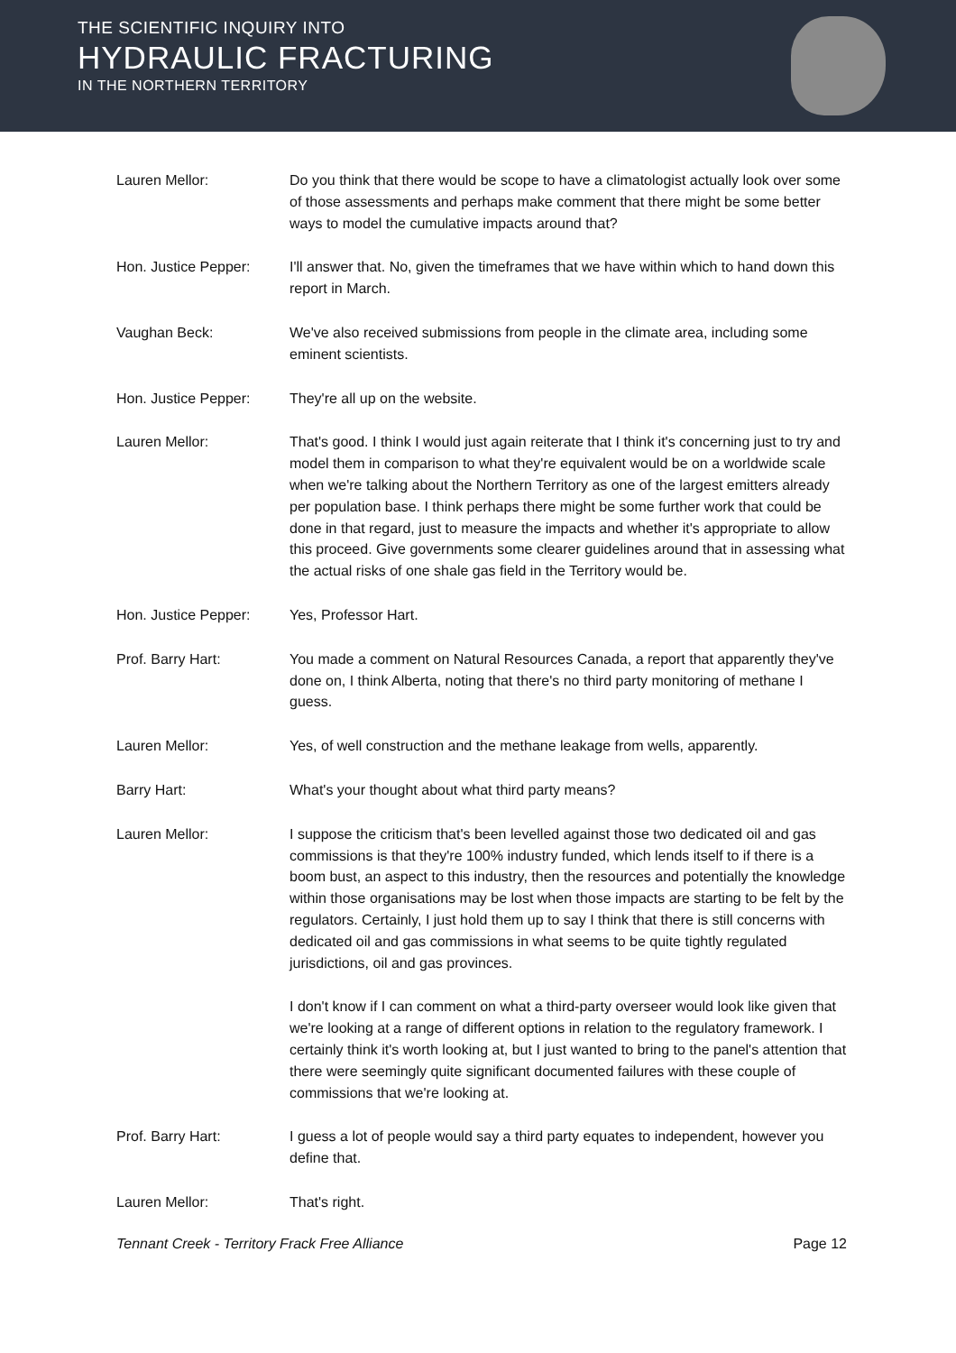THE SCIENTIFIC INQUIRY INTO
HYDRAULIC FRACTURING
IN THE NORTHERN TERRITORY
Lauren Mellor: Do you think that there would be scope to have a climatologist actually look over some of those assessments and perhaps make comment that there might be some better ways to model the cumulative impacts around that?
Hon. Justice Pepper: I'll answer that. No, given the timeframes that we have within which to hand down this report in March.
Vaughan Beck: We've also received submissions from people in the climate area, including some eminent scientists.
Hon. Justice Pepper: They're all up on the website.
Lauren Mellor: That's good. I think I would just again reiterate that I think it's concerning just to try and model them in comparison to what they're equivalent would be on a worldwide scale when we're talking about the Northern Territory as one of the largest emitters already per population base. I think perhaps there might be some further work that could be done in that regard, just to measure the impacts and whether it's appropriate to allow this proceed. Give governments some clearer guidelines around that in assessing what the actual risks of one shale gas field in the Territory would be.
Hon. Justice Pepper: Yes, Professor Hart.
Prof. Barry Hart: You made a comment on Natural Resources Canada, a report that apparently they've done on, I think Alberta, noting that there's no third party monitoring of methane I guess.
Lauren Mellor: Yes, of well construction and the methane leakage from wells, apparently.
Barry Hart: What's your thought about what third party means?
Lauren Mellor: I suppose the criticism that's been levelled against those two dedicated oil and gas commissions is that they're 100% industry funded, which lends itself to if there is a boom bust, an aspect to this industry, then the resources and potentially the knowledge within those organisations may be lost when those impacts are starting to be felt by the regulators. Certainly, I just hold them up to say I think that there is still concerns with dedicated oil and gas commissions in what seems to be quite tightly regulated jurisdictions, oil and gas provinces.
I don't know if I can comment on what a third-party overseer would look like given that we're looking at a range of different options in relation to the regulatory framework. I certainly think it's worth looking at, but I just wanted to bring to the panel's attention that there were seemingly quite significant documented failures with these couple of commissions that we're looking at.
Prof. Barry Hart: I guess a lot of people would say a third party equates to independent, however you define that.
Lauren Mellor: That's right.
Tennant Creek - Territory Frack Free Alliance Page 12